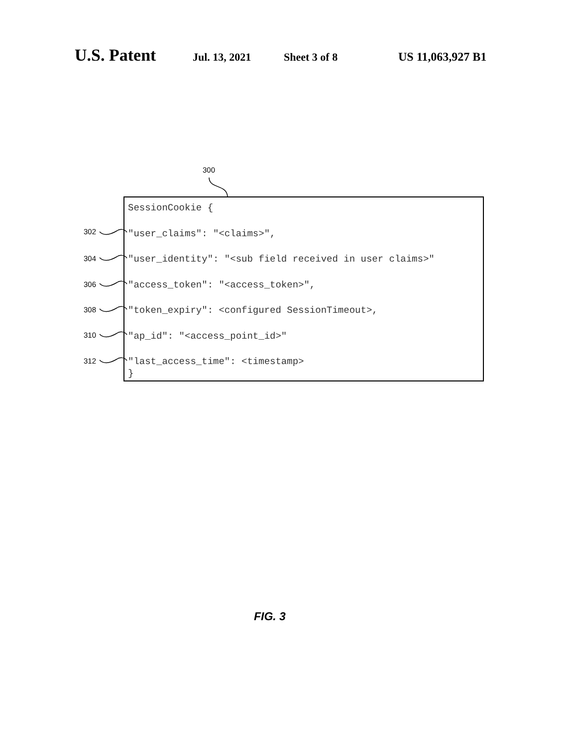U.S. Patent Jul. 13, 2021 Sheet 3 of 8 US 11,063,927 B1
300
302
304
306
308
310
312
SessionCookie {
"user_claims": "<claims>",
"user_identity": "<sub field received in user claims>"
"access_token": "<access_token>",
"token_expiry": <configured SessionTimeout>,
"ap_id": "<access_point_id>"
"last_access_time": <timestamp>
}
FIG. 3